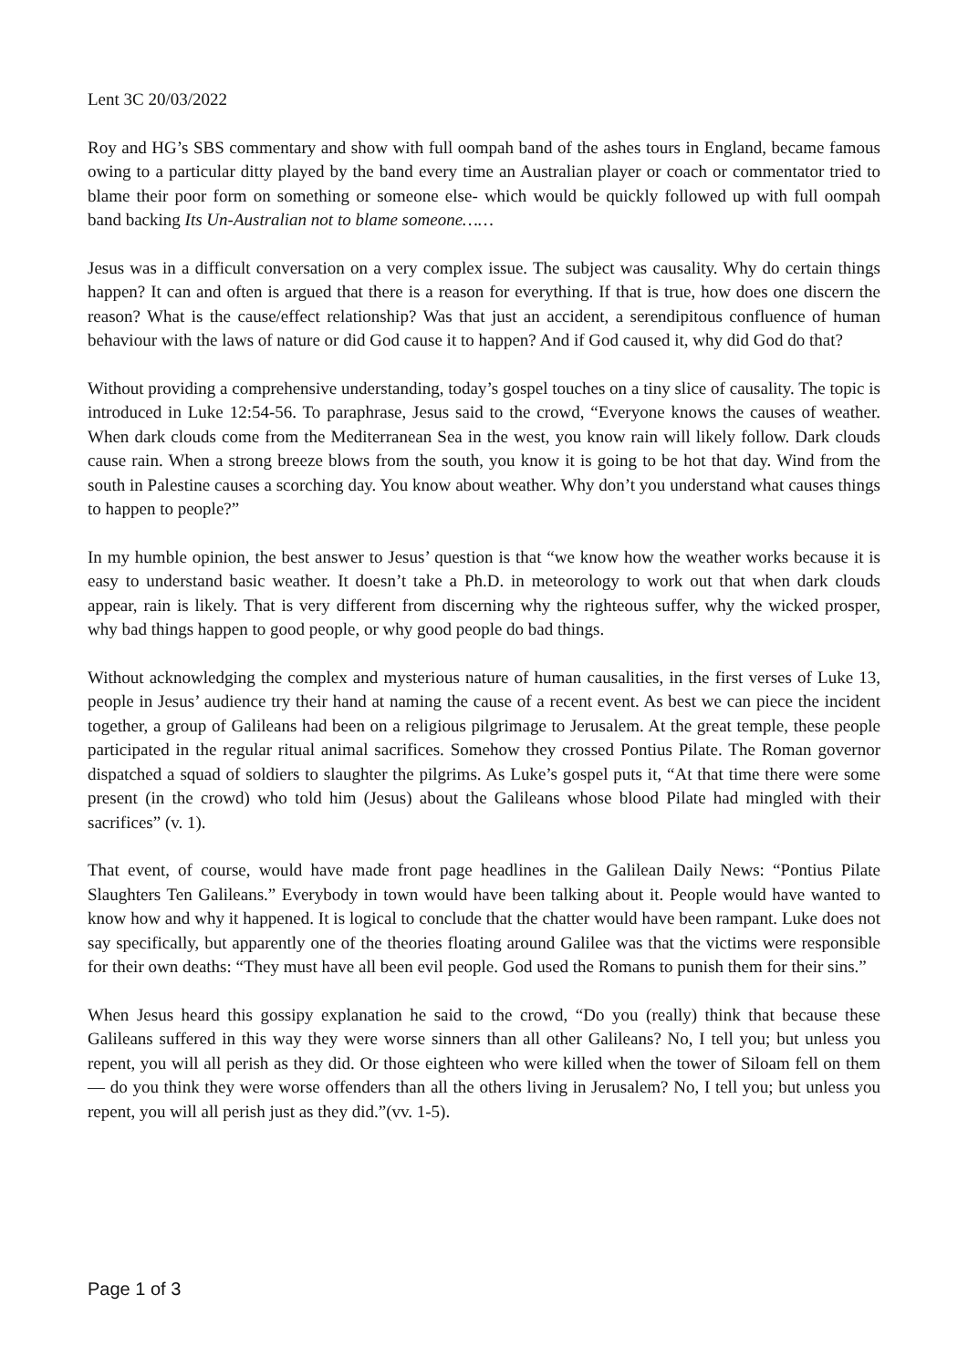Lent 3C 20/03/2022
Roy and HG’s SBS commentary and show with full oompah band of the ashes tours in England, became famous owing to a particular ditty played by the band every time an Australian player or coach or commentator tried to blame their poor form on something or someone else- which would be quickly followed up with full oompah band backing Its Un-Australian not to blame someone……
Jesus was in a difficult conversation on a very complex issue. The subject was causality. Why do certain things happen? It can and often is argued that there is a reason for everything. If that is true, how does one discern the reason? What is the cause/effect relationship? Was that just an accident, a serendipitous confluence of human behaviour with the laws of nature or did God cause it to happen? And if God caused it, why did God do that?
Without providing a comprehensive understanding, today’s gospel touches on a tiny slice of causality. The topic is introduced in Luke 12:54-56. To paraphrase, Jesus said to the crowd, “Everyone knows the causes of weather. When dark clouds come from the Mediterranean Sea in the west, you know rain will likely follow. Dark clouds cause rain. When a strong breeze blows from the south, you know it is going to be hot that day. Wind from the south in Palestine causes a scorching day. You know about weather. Why don’t you understand what causes things to happen to people?”
In my humble opinion, the best answer to Jesus’ question is that “we know how the weather works because it is easy to understand basic weather. It doesn’t take a Ph.D. in meteorology to work out that when dark clouds appear, rain is likely. That is very different from discerning why the righteous suffer, why the wicked prosper, why bad things happen to good people, or why good people do bad things.
Without acknowledging the complex and mysterious nature of human causalities, in the first verses of Luke 13, people in Jesus’ audience try their hand at naming the cause of a recent event. As best we can piece the incident together, a group of Galileans had been on a religious pilgrimage to Jerusalem. At the great temple, these people participated in the regular ritual animal sacrifices. Somehow they crossed Pontius Pilate. The Roman governor dispatched a squad of soldiers to slaughter the pilgrims. As Luke’s gospel puts it, “At that time there were some present (in the crowd) who told him (Jesus) about the Galileans whose blood Pilate had mingled with their sacrifices” (v. 1).
That event, of course, would have made front page headlines in the Galilean Daily News: “Pontius Pilate Slaughters Ten Galileans.” Everybody in town would have been talking about it. People would have wanted to know how and why it happened. It is logical to conclude that the chatter would have been rampant. Luke does not say specifically, but apparently one of the theories floating around Galilee was that the victims were responsible for their own deaths: “They must have all been evil people. God used the Romans to punish them for their sins.”
When Jesus heard this gossipy explanation he said to the crowd, “Do you (really) think that because these Galileans suffered in this way they were worse sinners than all other Galileans? No, I tell you; but unless you repent, you will all perish as they did. Or those eighteen who were killed when the tower of Siloam fell on them — do you think they were worse offenders than all the others living in Jerusalem? No, I tell you; but unless you repent, you will all perish just as they did.”(vv. 1-5).
Page 1 of 3